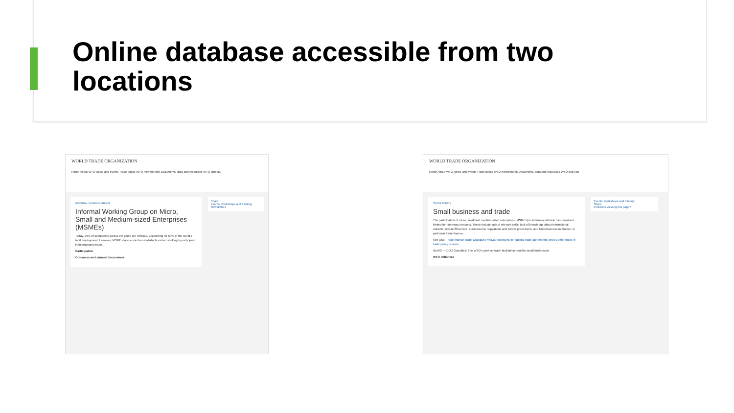Online database accessible from two locations
WORLD TRADE ORGANIZATION
Home About WTO News and events Trade topics WTO membership Documents, data and resources WTO and you
INFORMAL WORKING GROUP
Informal Working Group on Micro, Small and Medium-sized Enterprises (MSMEs)
Today, 95% of companies across the globe are MSMEs, accounting for 60% of the world's total employment. However, MSMEs face a number of obstacles when seeking to participate in international trade.
Participation
Outcomes and current discussions
Share
Events, workshops and training
Newsletters
WORLD TRADE ORGANIZATION
Home About WTO News and events Trade topics WTO membership Documents, data and resources WTO and you
TRADE TOPICS
Small business and trade
The participation of micro, small and medium-sized enterprises (MSMEs) in international trade has remained limited for numerous reasons. These include lack of relevant skills, lack of knowledge about international markets, non-tariff barriers, cumbersome regulations and border procedures, and limited access to finance, in particular trade finance.
See also: Trade finance Trade Dialogues MSME provisions in regional trade agreements MSME references in trade policy reviews
NEWS — DDG González: The WTO's work on trade facilitation benefits small businesses
WTO initiatives
Events, workshops and training
Share
Problems viewing this page?